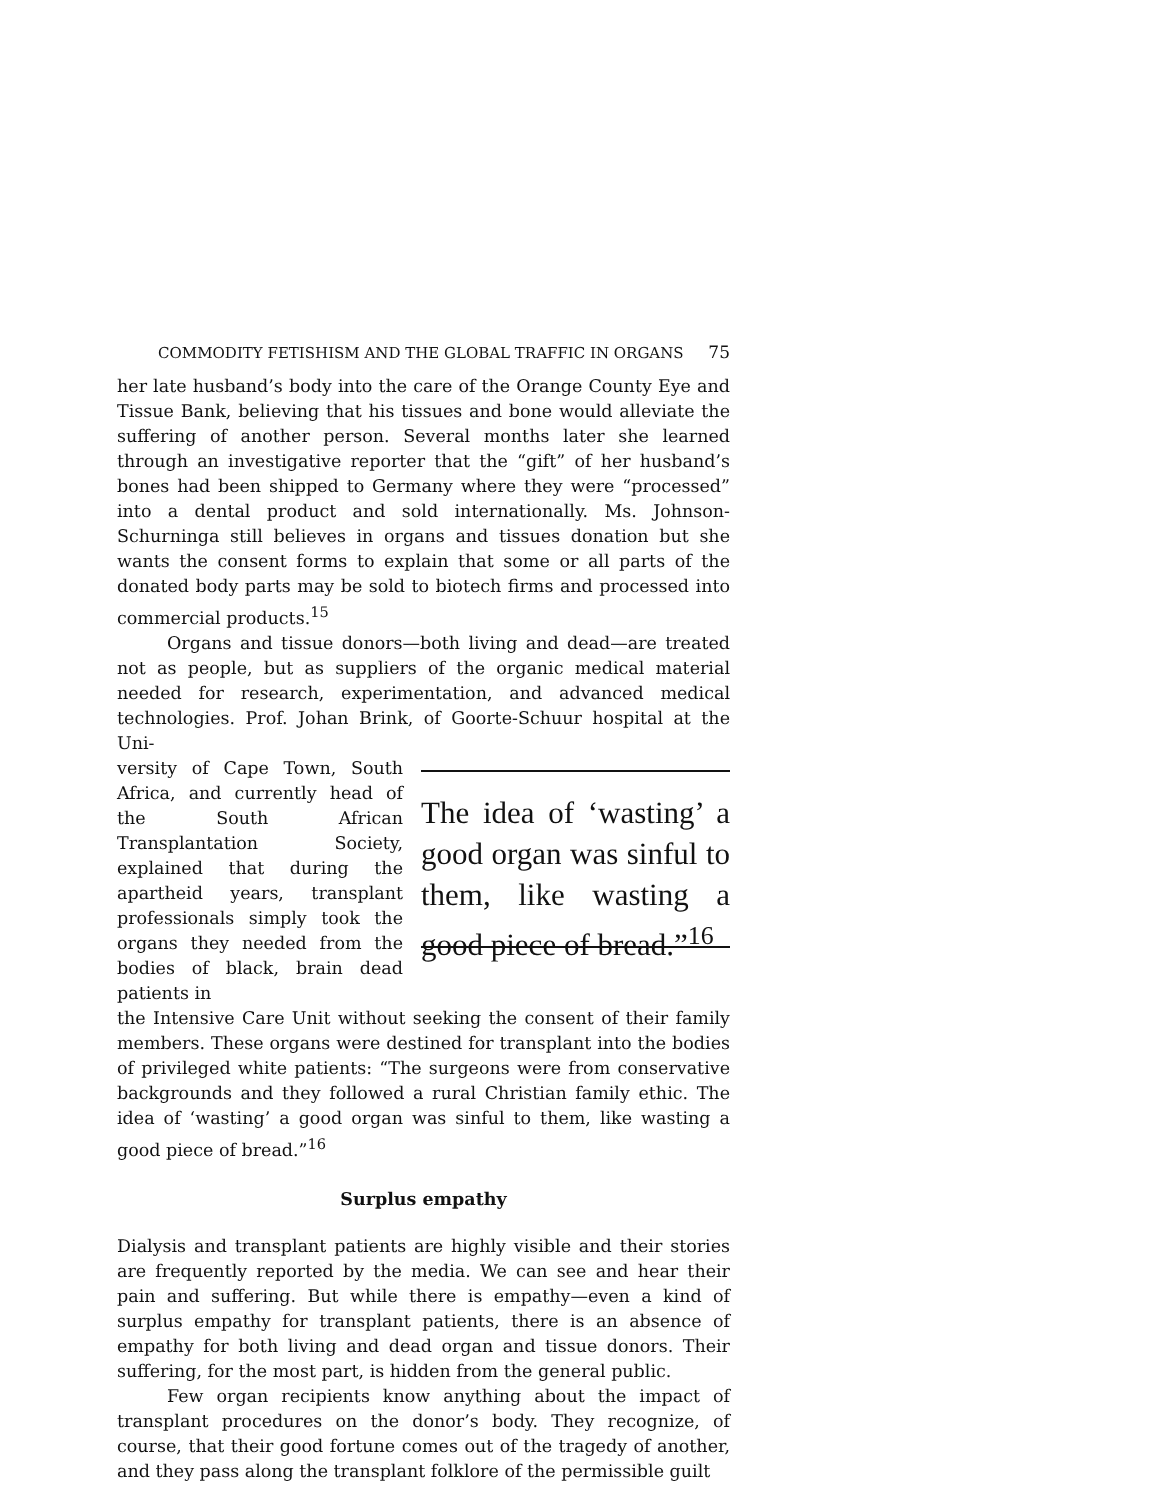COMMODITY FETISHISM AND THE GLOBAL TRAFFIC IN ORGANS 75
her late husband’s body into the care of the Orange County Eye and Tissue Bank, believing that his tissues and bone would alleviate the suffering of another person. Several months later she learned through an investigative reporter that the “gift” of her husband’s bones had been shipped to Germany where they were “processed” into a dental product and sold internationally. Ms. Johnson-Schurninga still believes in organs and tissues donation but she wants the consent forms to explain that some or all parts of the donated body parts may be sold to biotech firms and processed into commercial products.<sup>15</sup>
Organs and tissue donors—both living and dead—are treated not as people, but as suppliers of the organic medical material needed for research, experimentation, and advanced medical technologies. Prof. Johan Brink, of Goorte-Schuur hospital at the Uni-
versity of Cape Town, South Africa, and currently head of the South African Transplantation Society, explained that during the apartheid years, transplant professionals simply took the organs they needed from the bodies of black, brain dead patients in
The idea of ‘wasting’ a good organ was sinful to them, like wasting a good piece of bread.”<sup>16</sup>
the Intensive Care Unit without seeking the consent of their family members. These organs were destined for transplant into the bodies of privileged white patients: “The surgeons were from conservative backgrounds and they followed a rural Christian family ethic. The idea of ‘wasting’ a good organ was sinful to them, like wasting a good piece of bread.”<sup>16</sup>
Surplus empathy
Dialysis and transplant patients are highly visible and their stories are frequently reported by the media. We can see and hear their pain and suffering. But while there is empathy—even a kind of surplus empathy for transplant patients, there is an absence of empathy for both living and dead organ and tissue donors. Their suffering, for the most part, is hidden from the general public.
Few organ recipients know anything about the impact of transplant procedures on the donor’s body. They recognize, of course, that their good fortune comes out of the tragedy of another, and they pass along the transplant folklore of the permissible guilt